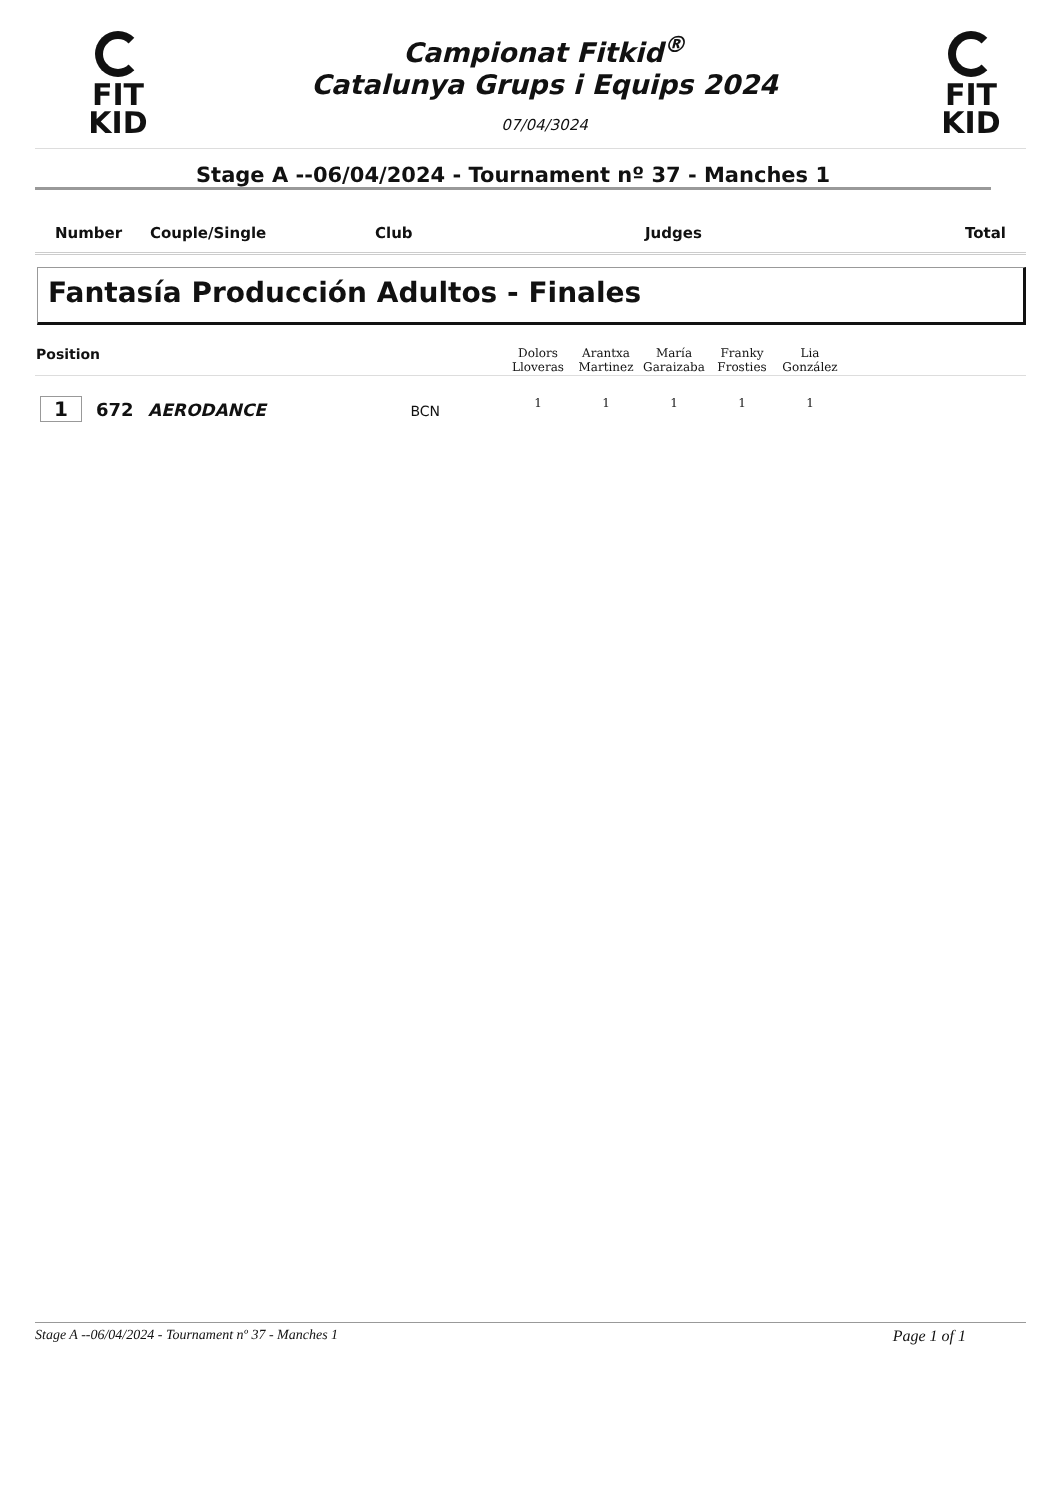FIT
KID
Campionat Fitkid<sup>®</sup>
Catalunya Grups i Equips 2024
07/04/3024
FIT
KID
Stage A --06/04/2024 - Tournament nº 37 - Manches 1
| Number | Couple/Single | Club | Judges | Total |
Fantasía Producción Adultos - Finales
| Position | | Dolors Lloveras | Arantxa Martinez | María Garaizaba | Franky Frosties | Lia González | |
| 1 672 AERODANCE BCN | | 1 | 1 | 1 | 1 | 1 | |
Stage A --06/04/2024 - Tournament nº 37 - Manches 1 Page 1 of 1